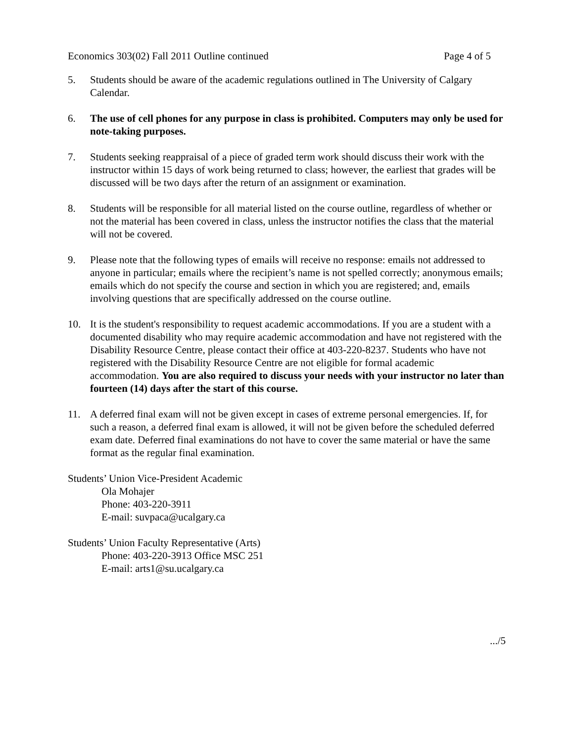Economics 303(02) Fall 2011 Outline continued Page 4 of 5
5. Students should be aware of the academic regulations outlined in The University of Calgary Calendar.
6. The use of cell phones for any purpose in class is prohibited. Computers may only be used for note-taking purposes.
7. Students seeking reappraisal of a piece of graded term work should discuss their work with the instructor within 15 days of work being returned to class; however, the earliest that grades will be discussed will be two days after the return of an assignment or examination.
8. Students will be responsible for all material listed on the course outline, regardless of whether or not the material has been covered in class, unless the instructor notifies the class that the material will not be covered.
9. Please note that the following types of emails will receive no response: emails not addressed to anyone in particular; emails where the recipient’s name is not spelled correctly; anonymous emails; emails which do not specify the course and section in which you are registered; and, emails involving questions that are specifically addressed on the course outline.
10. It is the student's responsibility to request academic accommodations. If you are a student with a documented disability who may require academic accommodation and have not registered with the Disability Resource Centre, please contact their office at 403-220-8237. Students who have not registered with the Disability Resource Centre are not eligible for formal academic accommodation. You are also required to discuss your needs with your instructor no later than fourteen (14) days after the start of this course.
11. A deferred final exam will not be given except in cases of extreme personal emergencies. If, for such a reason, a deferred final exam is allowed, it will not be given before the scheduled deferred exam date. Deferred final examinations do not have to cover the same material or have the same format as the regular final examination.
Students’ Union Vice-President Academic
Ola Mohajer
Phone: 403-220-3911
E-mail: suvpaca@ucalgary.ca
Students’ Union Faculty Representative (Arts)
Phone: 403-220-3913 Office MSC 251
E-mail: arts1@su.ucalgary.ca
.../5